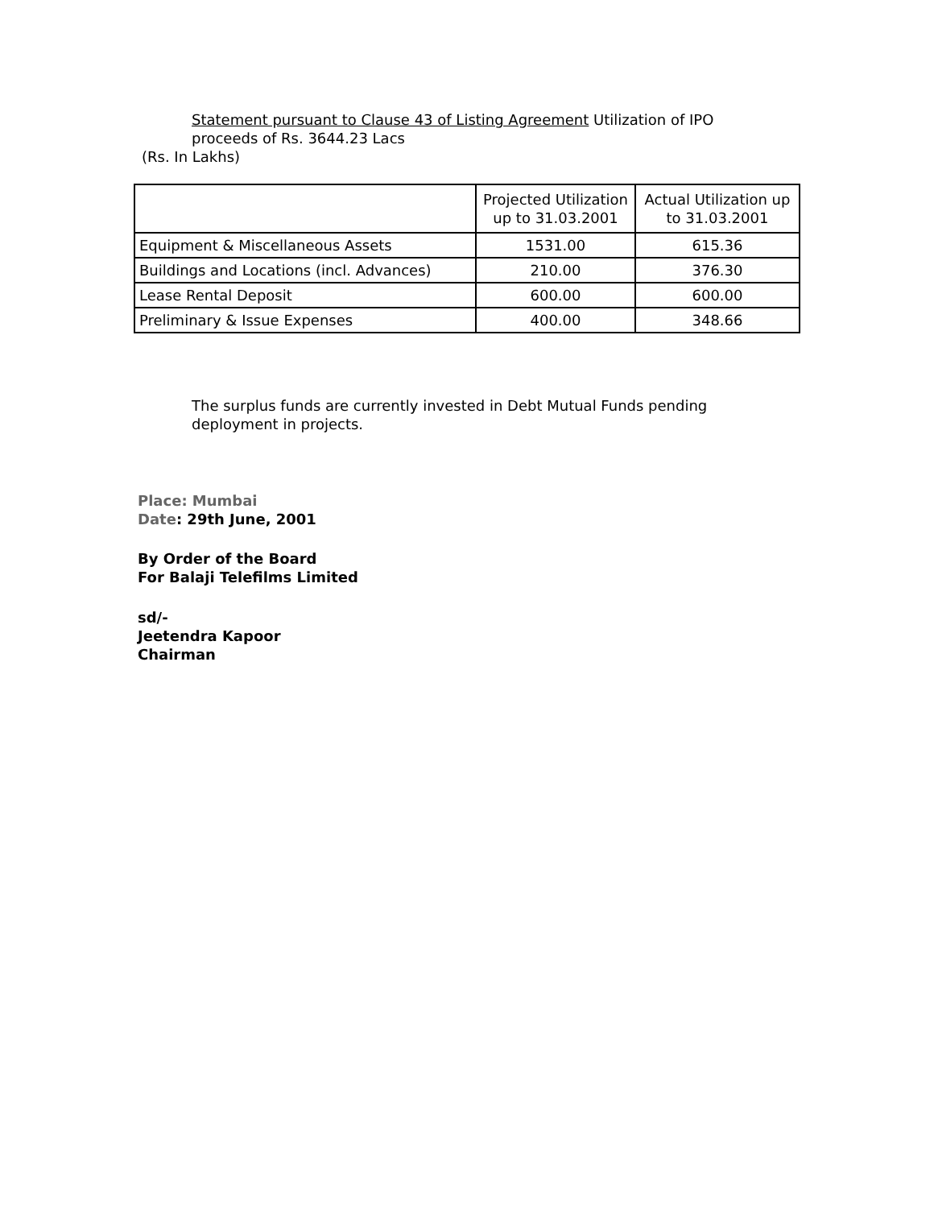Statement pursuant to Clause 43 of Listing Agreement Utilization of IPO proceeds of Rs. 3644.23 Lacs
(Rs. In Lakhs)
| | Projected Utilization up to 31.03.2001 | Actual Utilization up to 31.03.2001 |
| --- | --- | --- |
| Equipment & Miscellaneous Assets | 1531.00 | 615.36 |
| Buildings and Locations (incl. Advances) | 210.00 | 376.30 |
| Lease Rental Deposit | 600.00 | 600.00 |
| Preliminary & Issue Expenses | 400.00 | 348.66 |
The surplus funds are currently invested in Debt Mutual Funds pending deployment in projects.
Place: Mumbai
Date: 29th June, 2001
By Order of the Board
For Balaji Telefilms Limited
sd/-
Jeetendra Kapoor
Chairman